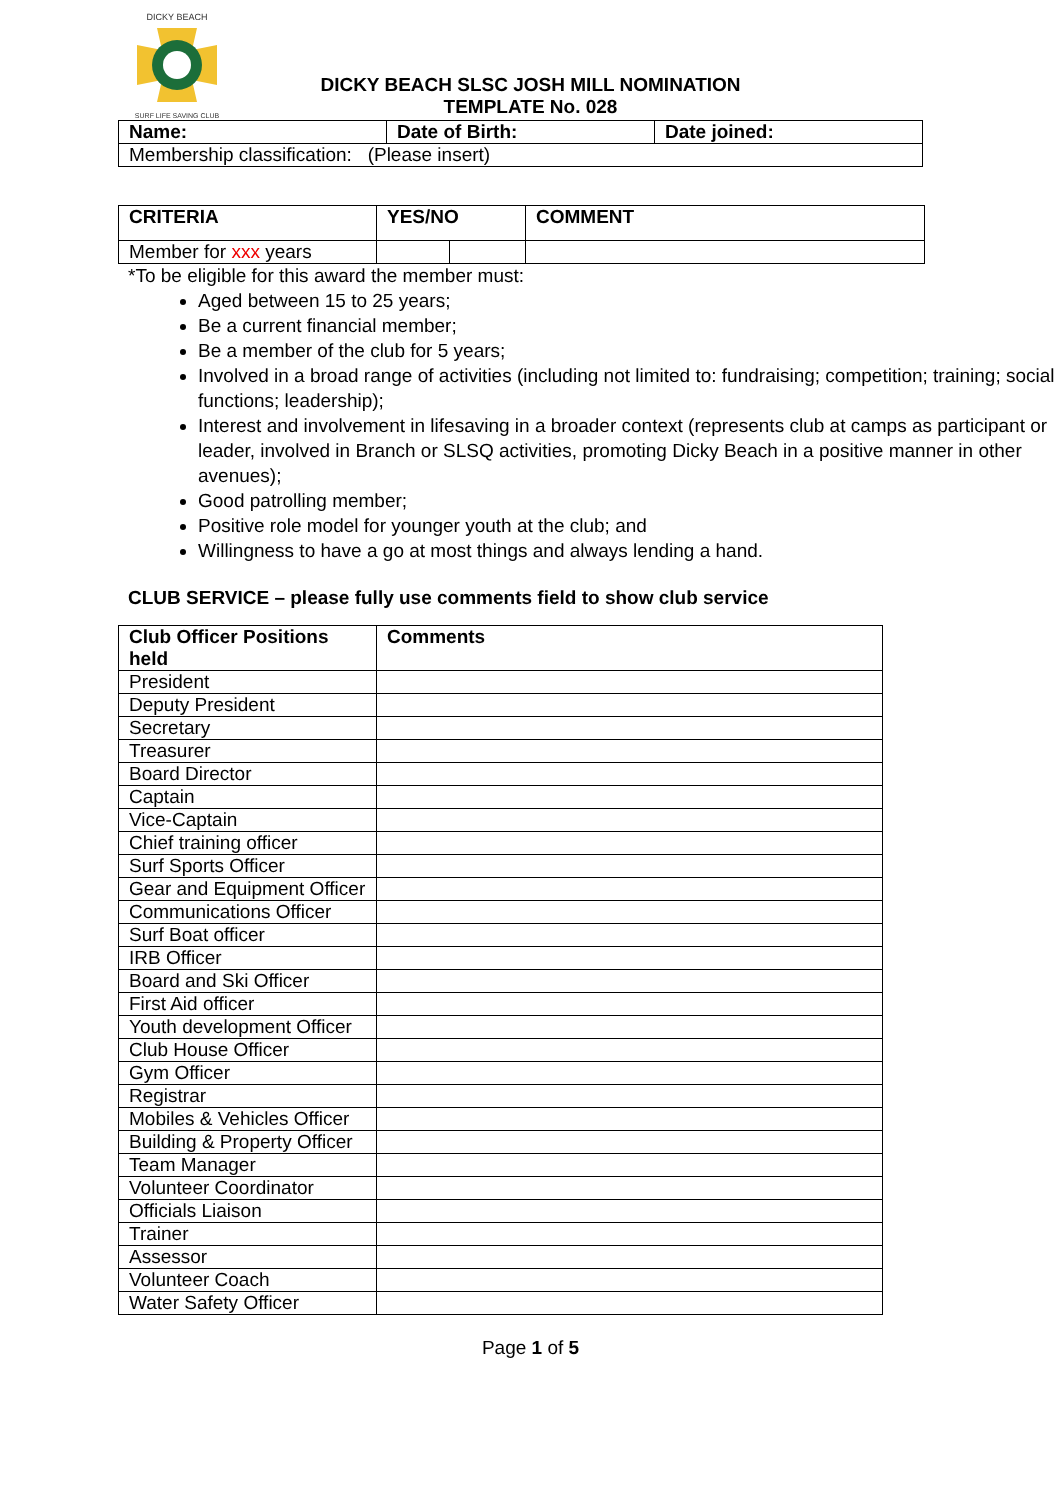DICKY BEACH
SURF LIFE SAVING CLUB
DICKY BEACH SLSC JOSH MILL NOMINATION
TEMPLATE No. 028
| Name: | Date of Birth: | Date joined: |
| --- | --- | --- |
| Membership classification: (Please insert) | | |
| CRITERIA | YES/NO | | COMMENT |
| --- | --- | --- | --- |
| Member for xxx years | | | |
*To be eligible for this award the member must:
Aged between 15 to 25 years;
Be a current financial member;
Be a member of the club for 5 years;
Involved in a broad range of activities (including not limited to: fundraising; competition; training; social functions; leadership);
Interest and involvement in lifesaving in a broader context (represents club at camps as participant or leader, involved in Branch or SLSQ activities, promoting Dicky Beach in a positive manner in other avenues);
Good patrolling member;
Positive role model for younger youth at the club; and
Willingness to have a go at most things and always lending a hand.
CLUB SERVICE – please fully use comments field to show club service
| Club Officer Positions held | Comments |
| --- | --- |
| President | |
| Deputy President | |
| Secretary | |
| Treasurer | |
| Board Director | |
| Captain | |
| Vice-Captain | |
| Chief training officer | |
| Surf Sports Officer | |
| Gear and Equipment Officer | |
| Communications Officer | |
| Surf Boat officer | |
| IRB Officer | |
| Board and Ski Officer | |
| First Aid officer | |
| Youth development Officer | |
| Club House Officer | |
| Gym Officer | |
| Registrar | |
| Mobiles & Vehicles Officer | |
| Building & Property Officer | |
| Team Manager | |
| Volunteer Coordinator | |
| Officials Liaison | |
| Trainer | |
| Assessor | |
| Volunteer Coach | |
| Water Safety Officer | |
Page 1 of 5